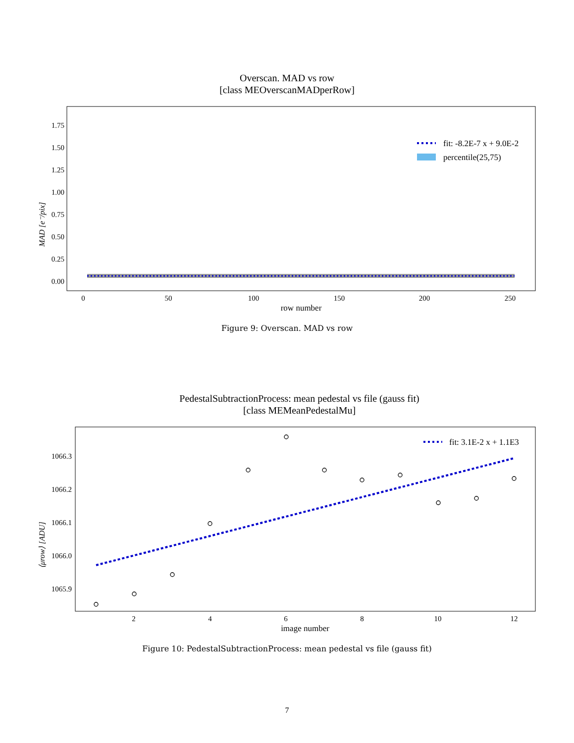Overscan. MAD vs row
[class MEOverscanMADperRow]
MAD [e⁻/pix]
0.00
0.25
0.50
0.75
1.00
1.25
1.50
1.75
0
50
100
150
200
250
row number
fit: -8.2E-7 x + 9.0E-2
percentile(25,75)
Figure 9: Overscan. MAD vs row
PedestalSubtractionProcess: mean pedestal vs file (gauss fit)
[class MEMeanPedestalMu]
⟨μrow⟩ [ADU]
1066.3
1066.2
1066.1
1066.0
1065.9
2
4
6
8
10
12
image number
fit: 3.1E-2 x + 1.1E3
Figure 10: PedestalSubtractionProcess: mean pedestal vs file (gauss fit)
7